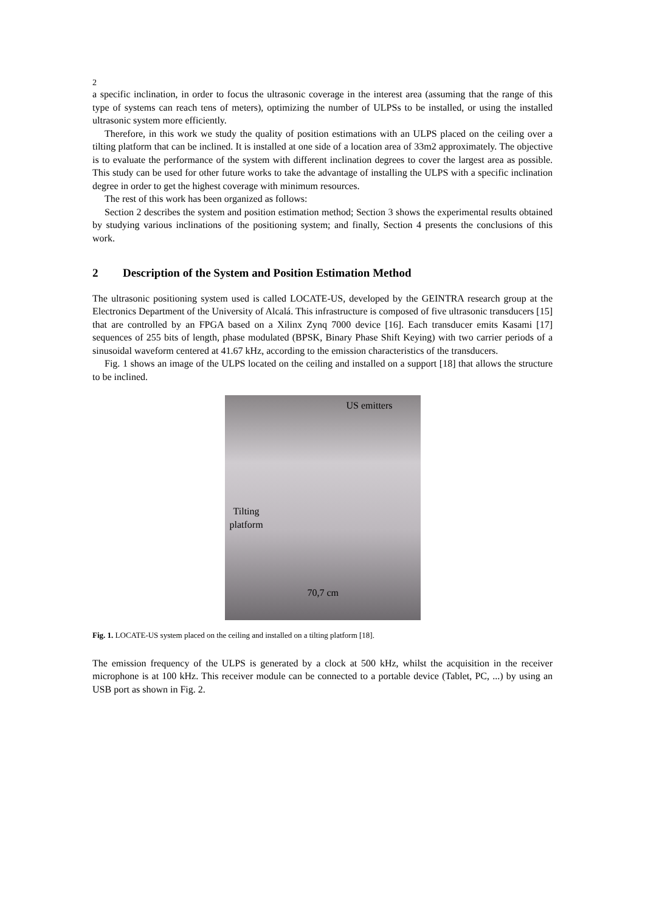2
a specific inclination, in order to focus the ultrasonic coverage in the interest area (assuming that the range of this type of systems can reach tens of meters), optimizing the number of ULPSs to be installed, or using the installed ultrasonic system more efficiently.
Therefore, in this work we study the quality of position estimations with an ULPS placed on the ceiling over a tilting platform that can be inclined. It is installed at one side of a location area of 33m2 approximately. The objective is to evaluate the performance of the system with different inclination degrees to cover the largest area as possible. This study can be used for other future works to take the advantage of installing the ULPS with a specific inclination degree in order to get the highest coverage with minimum resources.
The rest of this work has been organized as follows:
Section 2 describes the system and position estimation method; Section 3 shows the experimental results obtained by studying various inclinations of the positioning system; and finally, Section 4 presents the conclusions of this work.
2 Description of the System and Position Estimation Method
The ultrasonic positioning system used is called LOCATE-US, developed by the GEINTRA research group at the Electronics Department of the University of Alcalá. This infrastructure is composed of five ultrasonic transducers [15] that are controlled by an FPGA based on a Xilinx Zynq 7000 device [16]. Each transducer emits Kasami [17] sequences of 255 bits of length, phase modulated (BPSK, Binary Phase Shift Keying) with two carrier periods of a sinusoidal waveform centered at 41.67 kHz, according to the emission characteristics of the transducers.
Fig. 1 shows an image of the ULPS located on the ceiling and installed on a support [18] that allows the structure to be inclined.
US emitters
Tilting
platform
70,7 cm
Fig. 1. LOCATE-US system placed on the ceiling and installed on a tilting platform [18].
The emission frequency of the ULPS is generated by a clock at 500 kHz, whilst the acquisition in the receiver microphone is at 100 kHz. This receiver module can be connected to a portable device (Tablet, PC, ...) by using an USB port as shown in Fig. 2.